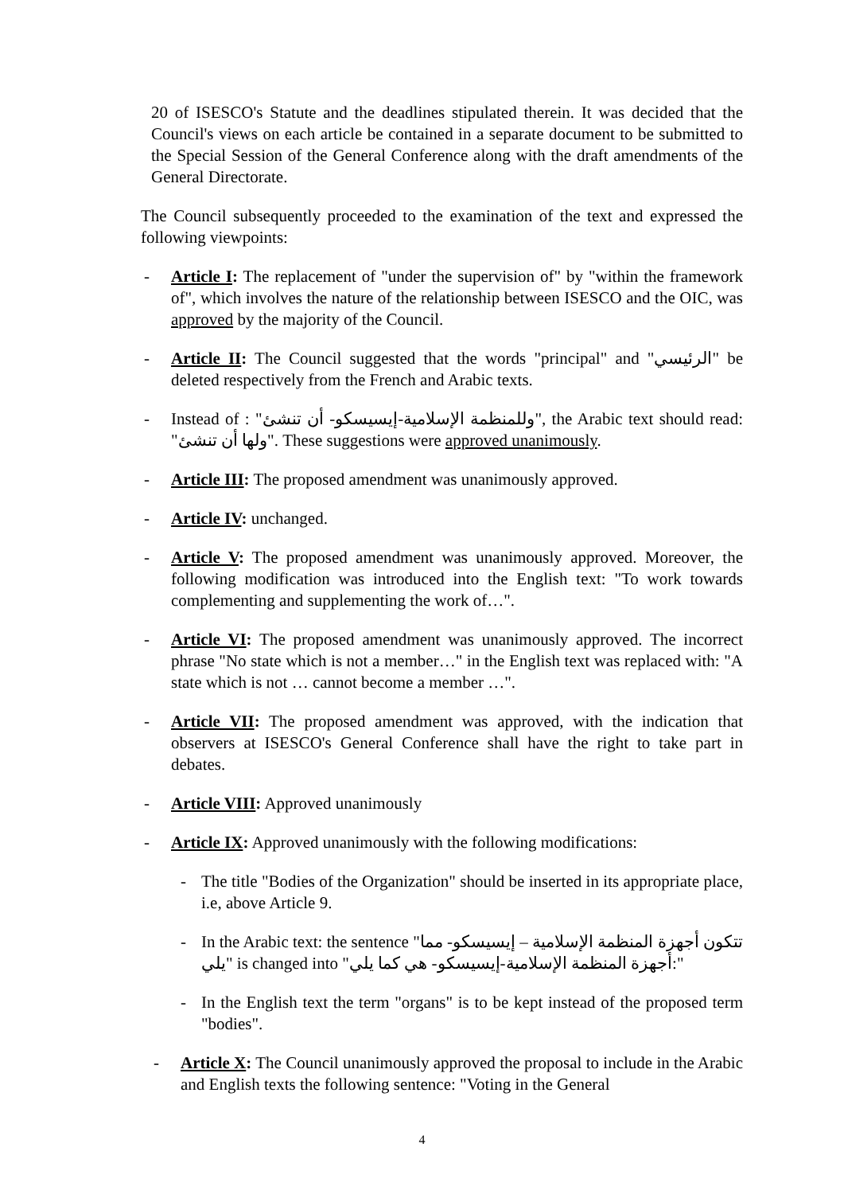20 of ISESCO's Statute and the deadlines stipulated therein. It was decided that the Council's views on each article be contained in a separate document to be submitted to the Special Session of the General Conference along with the draft amendments of the General Directorate.
The Council subsequently proceeded to the examination of the text and expressed the following viewpoints:
- Article I: The replacement of "under the supervision of" by "within the framework of", which involves the nature of the relationship between ISESCO and the OIC, was approved by the majority of the Council.
- Article II: The Council suggested that the words "principal" and "الرئيسي" be deleted respectively from the French and Arabic texts.
- Instead of : "وللمنظمة الإسلامية-إيسيسكو- أن تنشئ", the Arabic text should read: "ولها أن تنشئ". These suggestions were approved unanimously.
- Article III: The proposed amendment was unanimously approved.
- Article IV: unchanged.
- Article V: The proposed amendment was unanimously approved. Moreover, the following modification was introduced into the English text: "To work towards complementing and supplementing the work of…".
- Article VI: The proposed amendment was unanimously approved. The incorrect phrase "No state which is not a member…" in the English text was replaced with: "A state which is not … cannot become a member …".
- Article VII: The proposed amendment was approved, with the indication that observers at ISESCO's General Conference shall have the right to take part in debates.
- Article VIII: Approved unanimously
- Article IX: Approved unanimously with the following modifications:
- The title "Bodies of the Organization" should be inserted in its appropriate place, i.e, above Article 9.
- In the Arabic text: the sentence "تتكون أجهزة المنظمة الإسلامية – إيسيسكو- مما يلي" is changed into "أجهزة المنظمة الإسلامية-إيسيسكو- هي كما يلي:"
- In the English text the term "organs" is to be kept instead of the proposed term "bodies".
- Article X: The Council unanimously approved the proposal to include in the Arabic and English texts the following sentence: "Voting in the General
4